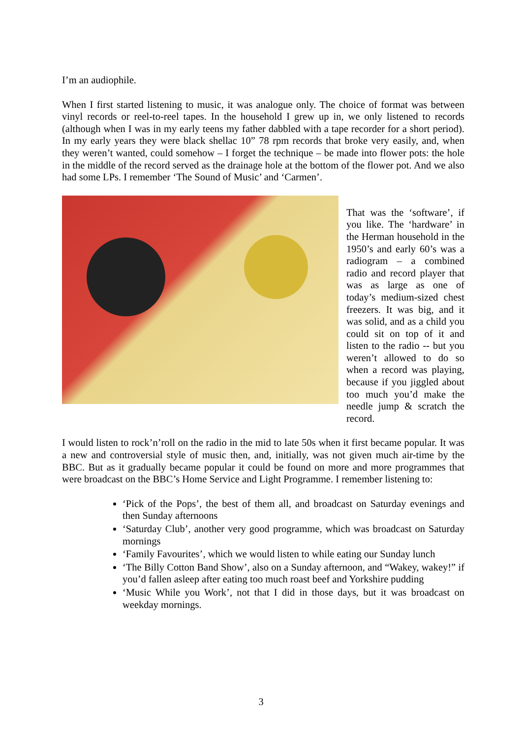I’m an audiophile.
When I first started listening to music, it was analogue only. The choice of format was between vinyl records or reel-to-reel tapes. In the household I grew up in, we only listened to records (although when I was in my early teens my father dabbled with a tape recorder for a short period). In my early years they were black shellac 10” 78 rpm records that broke very easily, and, when they weren’t wanted, could somehow – I forget the technique – be made into flower pots: the hole in the middle of the record served as the drainage hole at the bottom of the flower pot. And we also had some LPs. I remember ‘The Sound of Music’ and ‘Carmen’.
That was the ‘software’, if you like. The ‘hardware’ in the Herman household in the 1950’s and early 60’s was a radiogram – a combined radio and record player that was as large as one of today’s medium-sized chest freezers. It was big, and it was solid, and as a child you could sit on top of it and listen to the radio -- but you weren’t allowed to do so when a record was playing, because if you jiggled about too much you’d make the needle jump & scratch the record.
I would listen to rock’n’roll on the radio in the mid to late 50s when it first became popular. It was a new and controversial style of music then, and, initially, was not given much air-time by the BBC. But as it gradually became popular it could be found on more and more programmes that were broadcast on the BBC’s Home Service and Light Programme. I remember listening to:
‘Pick of the Pops’, the best of them all, and broadcast on Saturday evenings and then Sunday afternoons
‘Saturday Club’, another very good programme, which was broadcast on Saturday mornings
‘Family Favourites’, which we would listen to while eating our Sunday lunch
‘The Billy Cotton Band Show’, also on a Sunday afternoon, and “Wakey, wakey!” if you’d fallen asleep after eating too much roast beef and Yorkshire pudding
‘Music While you Work’, not that I did in those days, but it was broadcast on weekday mornings.
3